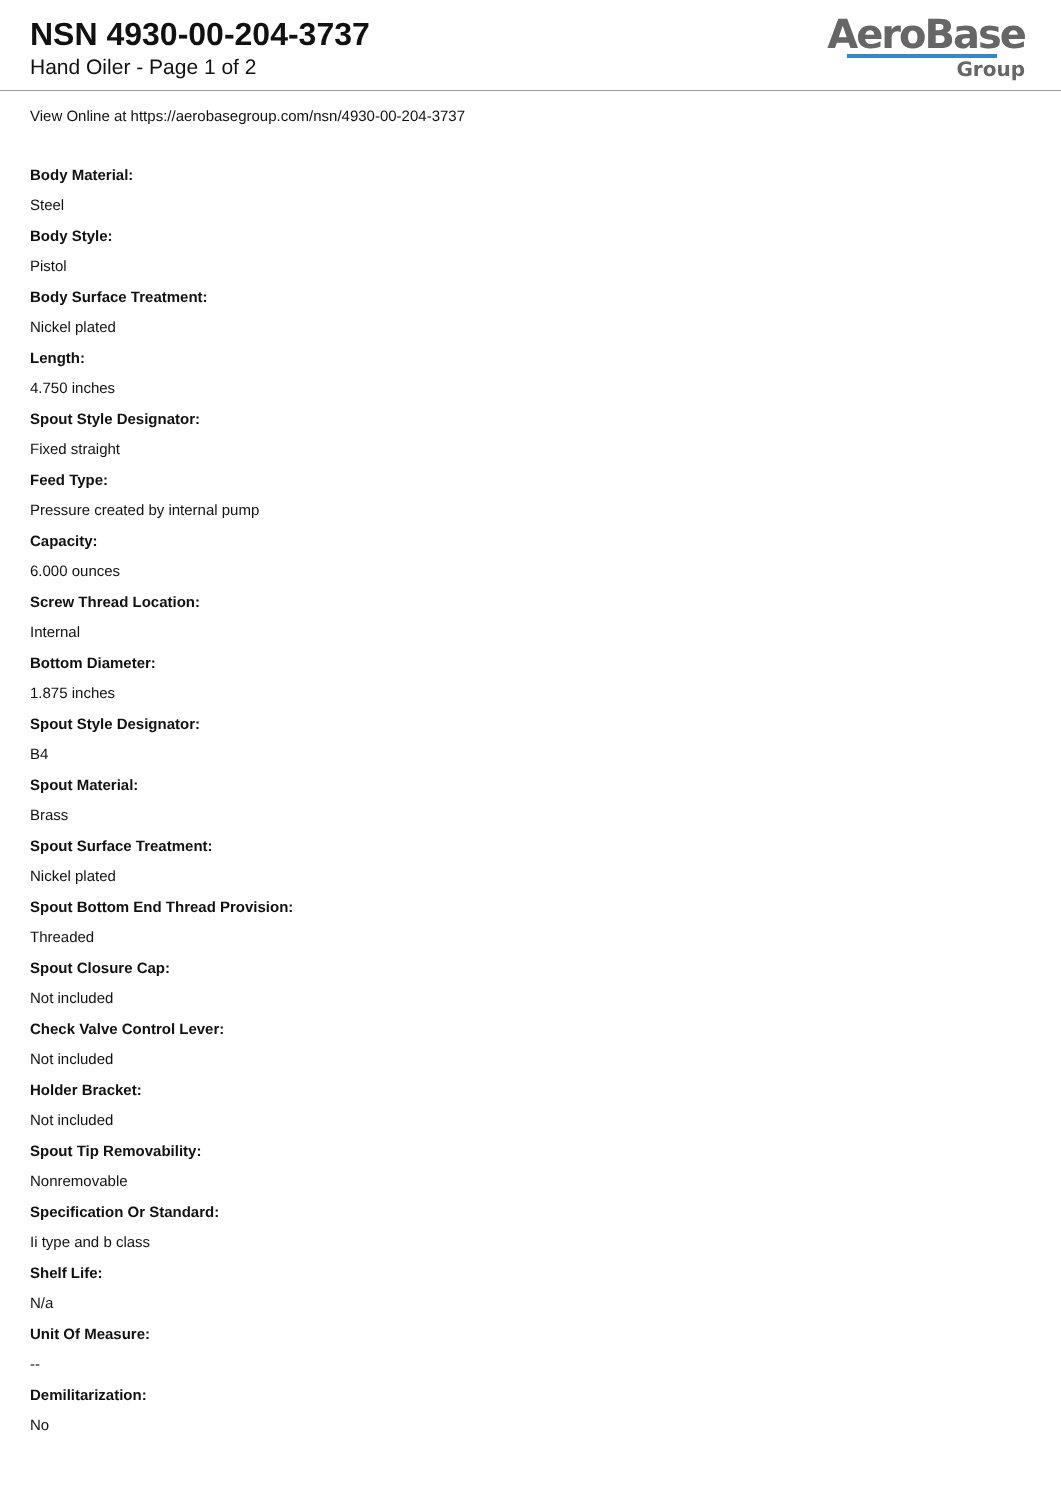NSN 4930-00-204-3737
Hand Oiler - Page 1 of 2
AeroBase
Group
View Online at https://aerobasegroup.com/nsn/4930-00-204-3737
Body Material:
Steel
Body Style:
Pistol
Body Surface Treatment:
Nickel plated
Length:
4.750 inches
Spout Style Designator:
Fixed straight
Feed Type:
Pressure created by internal pump
Capacity:
6.000 ounces
Screw Thread Location:
Internal
Bottom Diameter:
1.875 inches
Spout Style Designator:
B4
Spout Material:
Brass
Spout Surface Treatment:
Nickel plated
Spout Bottom End Thread Provision:
Threaded
Spout Closure Cap:
Not included
Check Valve Control Lever:
Not included
Holder Bracket:
Not included
Spout Tip Removability:
Nonremovable
Specification Or Standard:
Ii type and b class
Shelf Life:
N/a
Unit Of Measure:
--
Demilitarization:
No